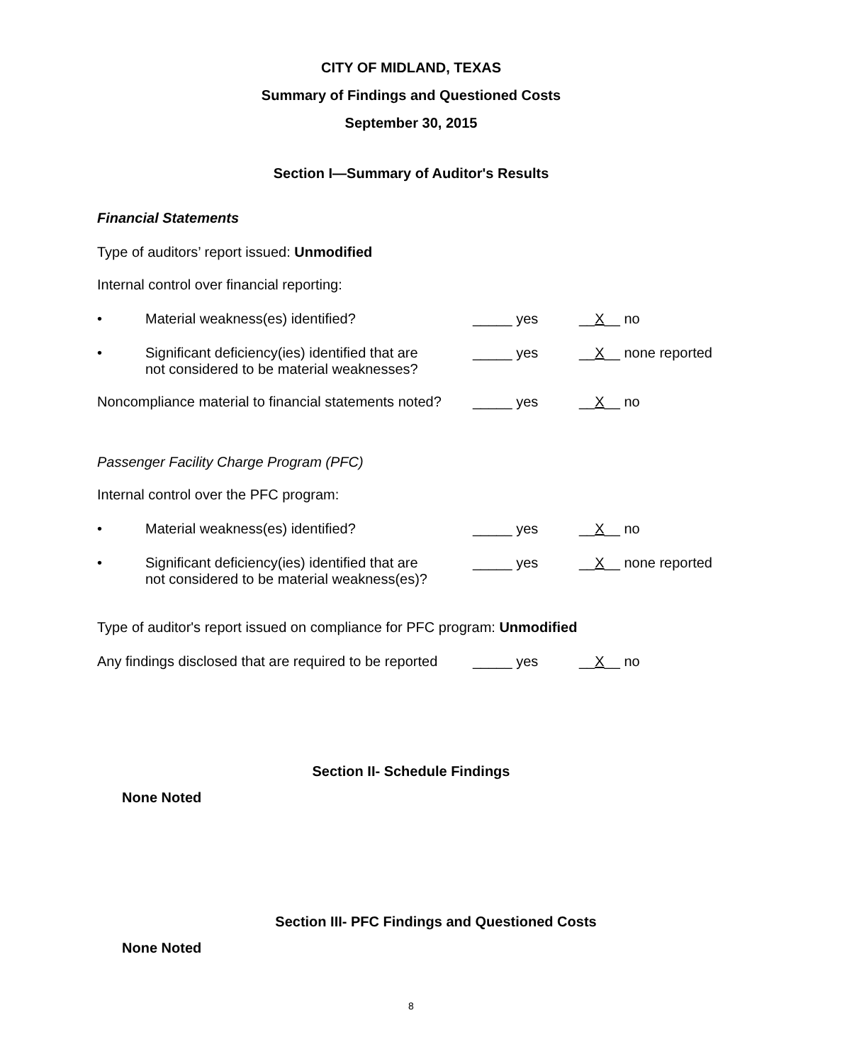CITY OF MIDLAND, TEXAS
Summary of Findings and Questioned Costs
September 30, 2015
Section I—Summary of Auditor's Results
Financial Statements
Type of auditors’ report issued: Unmodified
Internal control over financial reporting:
• Material weakness(es) identified? _____ yes __X__ no
• Significant deficiency(ies) identified that are
not considered to be material weaknesses?
_____ yes __X__ none reported
Noncompliance material to financial statements noted?
_____ yes __X__ no
Passenger Facility Charge Program (PFC)
Internal control over the PFC program:
• Material weakness(es) identified? _____ yes __X__ no
• Significant deficiency(ies) identified that are
not considered to be material weakness(es)?
_____ yes __X__ none reported
Type of auditor's report issued on compliance for PFC program: Unmodified
Any findings disclosed that are required to be reported
_____ yes __X__ no
Section II- Schedule Findings
None Noted
Section III- PFC Findings and Questioned Costs
None Noted
8